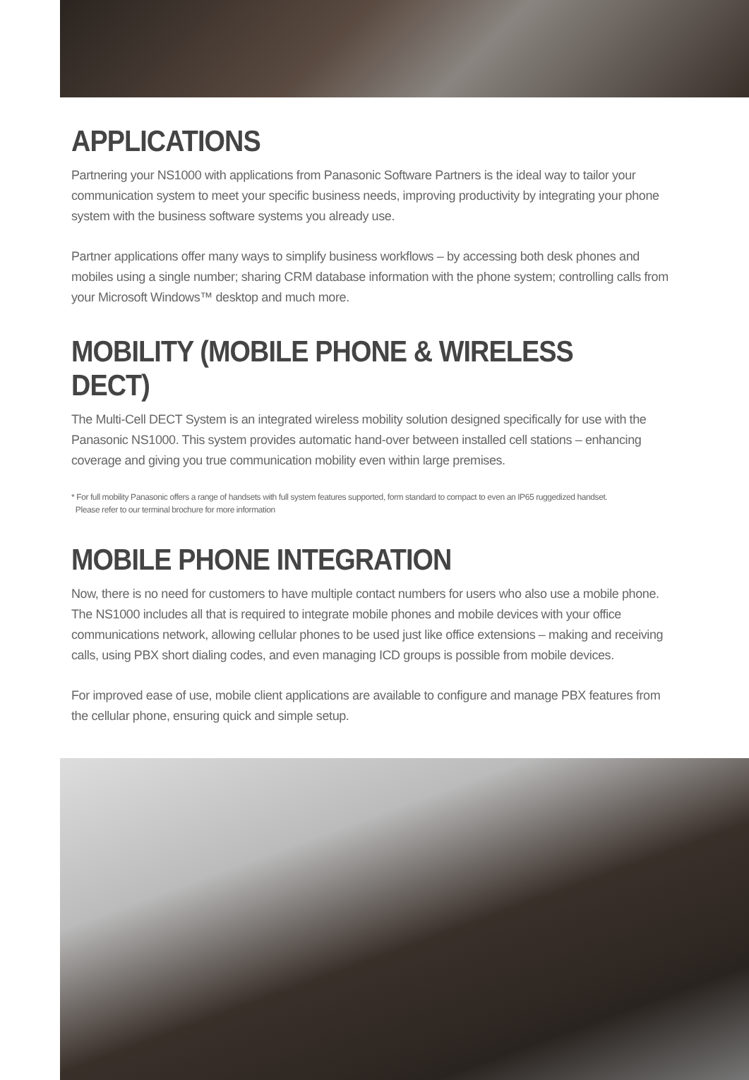APPLICATIONS
Partnering your NS1000 with applications from Panasonic Software Partners is the ideal way to tailor your communication system to meet your specific business needs, improving productivity by integrating your phone system with the business software systems you already use.
Partner applications offer many ways to simplify business workflows – by accessing both desk phones and mobiles using a single number; sharing CRM database information with the phone system; controlling calls from your Microsoft Windows™ desktop and much more.
MOBILITY (MOBILE PHONE & WIRELESS DECT)
The Multi-Cell DECT System is an integrated wireless mobility solution designed specifically for use with the Panasonic NS1000. This system provides automatic hand-over between installed cell stations – enhancing coverage and giving you true communication mobility even within large premises.
* For full mobility Panasonic offers a range of handsets with full system features supported, form standard to compact to even an IP65 ruggedized handset.
Please refer to our terminal brochure for more information
MOBILE PHONE INTEGRATION
Now, there is no need for customers to have multiple contact numbers for users who also use a mobile phone. The NS1000 includes all that is required to integrate mobile phones and mobile devices with your office communications network, allowing cellular phones to be used just like office extensions – making and receiving calls, using PBX short dialing codes, and even managing ICD groups is possible from mobile devices.
For improved ease of use, mobile client applications are available to configure and manage PBX features from the cellular phone, ensuring quick and simple setup.